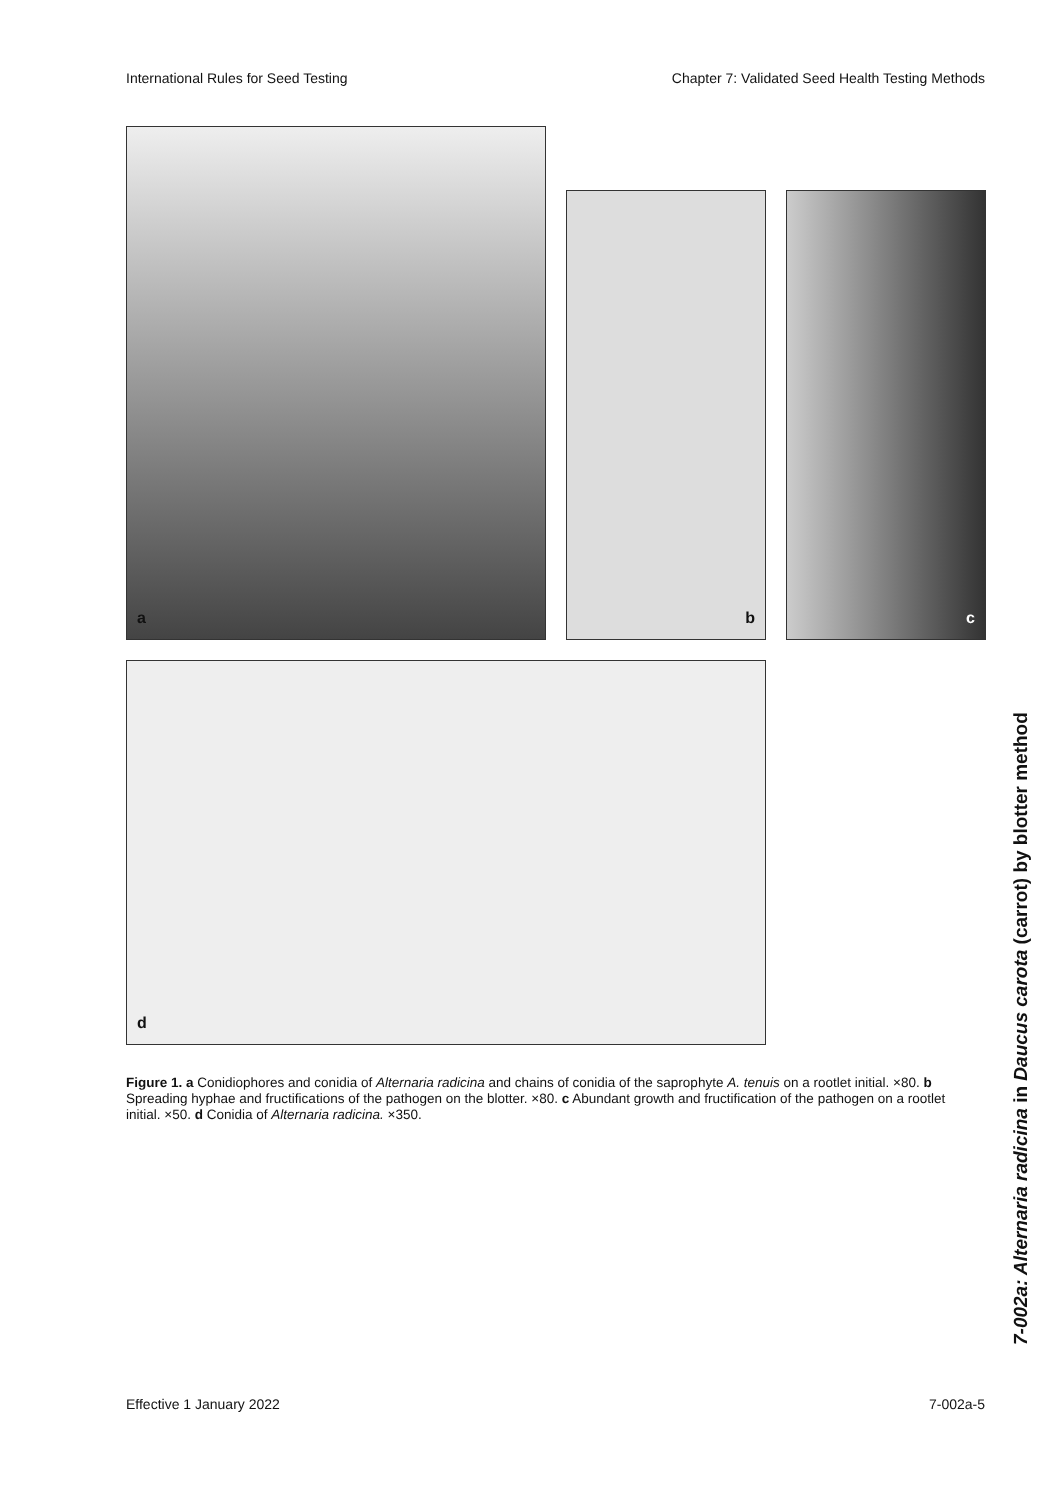International Rules for Seed Testing Chapter 7: Validated Seed Health Testing Methods
a
b
c
d
Figure 1. a Conidiophores and conidia of Alternaria radicina and chains of conidia of the saprophyte A. tenuis on a rootlet initial. ×80. b Spreading hyphae and fructifications of the pathogen on the blotter. ×80. c Abundant growth and fructification of the pathogen on a rootlet initial. ×50. d Conidia of Alternaria radicina. ×350.
7-002a: Alternaria radicina in Daucus carota (carrot) by blotter method
Effective 1 January 2022 7-002a-5